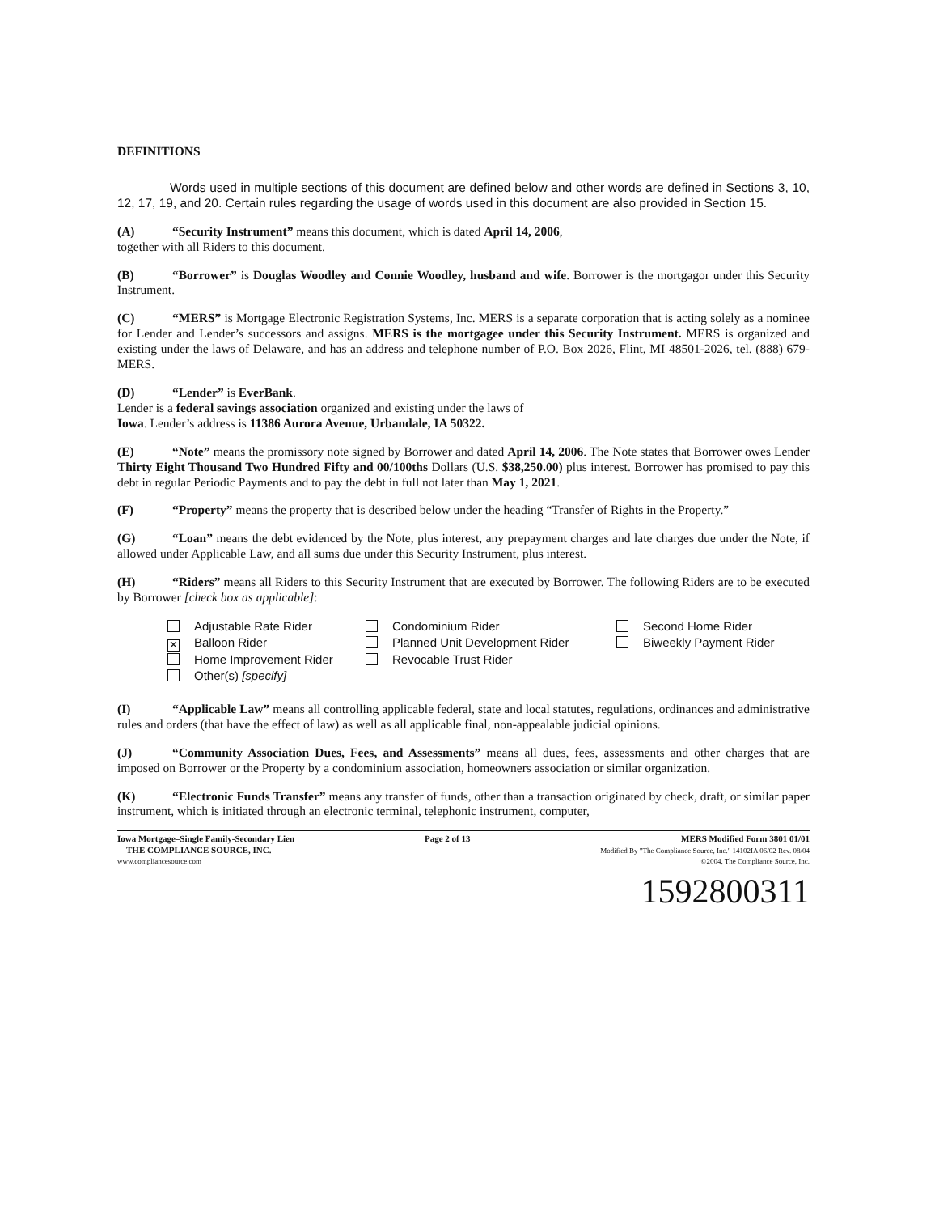DEFINITIONS
Words used in multiple sections of this document are defined below and other words are defined in Sections 3, 10, 12, 17, 19, and 20. Certain rules regarding the usage of words used in this document are also provided in Section 15.
(A) “Security Instrument” means this document, which is dated April 14, 2006,
together with all Riders to this document.
(B) “Borrower” is Douglas Woodley and Connie Woodley, husband and wife. Borrower is the mortgagor under this Security Instrument.
(C) “MERS” is Mortgage Electronic Registration Systems, Inc. MERS is a separate corporation that is acting solely as a nominee for Lender and Lender’s successors and assigns. MERS is the mortgagee under this Security Instrument. MERS is organized and existing under the laws of Delaware, and has an address and telephone number of P.O. Box 2026, Flint, MI 48501-2026, tel. (888) 679-MERS.
(D) “Lender” is EverBank.
Lender is a federal savings association organized and existing under the laws of
Iowa. Lender’s address is 11386 Aurora Avenue, Urbandale, IA 50322.
(E) “Note” means the promissory note signed by Borrower and dated April 14, 2006. The Note states that Borrower owes Lender Thirty Eight Thousand Two Hundred Fifty and 00/100ths Dollars (U.S. $38,250.00) plus interest. Borrower has promised to pay this debt in regular Periodic Payments and to pay the debt in full not later than May 1, 2021.
(F) “Property” means the property that is described below under the heading “Transfer of Rights in the Property.”
(G) “Loan” means the debt evidenced by the Note, plus interest, any prepayment charges and late charges due under the Note, if allowed under Applicable Law, and all sums due under this Security Instrument, plus interest.
(H) “Riders” means all Riders to this Security Instrument that are executed by Borrower. The following Riders are to be executed by Borrower [check box as applicable]:
Adjustable Rate Rider
Condominium Rider
Second Home Rider
✕ Balloon Rider
Planned Unit Development Rider
Biweekly Payment Rider
Home Improvement Rider
Revocable Trust Rider
Other(s) [specify]
(I) “Applicable Law” means all controlling applicable federal, state and local statutes, regulations, ordinances and administrative rules and orders (that have the effect of law) as well as all applicable final, non-appealable judicial opinions.
(J) “Community Association Dues, Fees, and Assessments” means all dues, fees, assessments and other charges that are imposed on Borrower or the Property by a condominium association, homeowners association or similar organization.
(K) “Electronic Funds Transfer” means any transfer of funds, other than a transaction originated by check, draft, or similar paper instrument, which is initiated through an electronic terminal, telephonic instrument, computer,
Iowa Mortgage–Single Family-Secondary Lien
—THE COMPLIANCE SOURCE, INC.—
www.compliancesource.com
Page 2 of 13 MERS Modified Form 3801 01/01
Modified By "The Compliance Source, Inc." 14102IA 06/02 Rev. 08/04
©2004, The Compliance Source, Inc.
1592800311